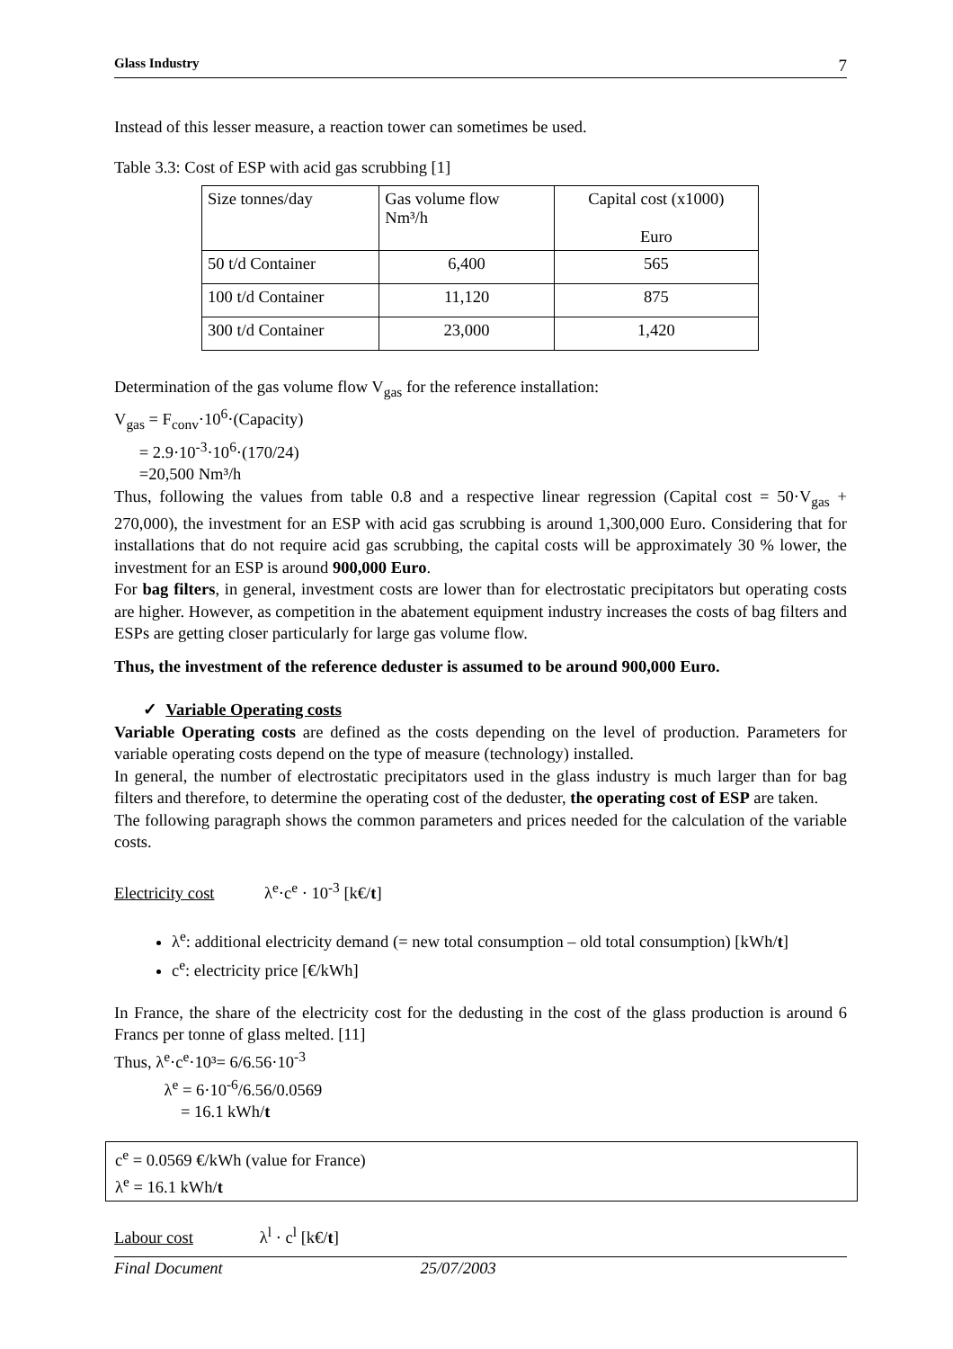Glass Industry 7
Instead of this lesser measure, a reaction tower can sometimes be used.
Table 3.3: Cost of ESP with acid gas scrubbing [1]
| Size tonnes/day | Gas volume flow Nm³/h | Capital cost (x1000) Euro |
| 50 t/d Container | 6,400 | 565 |
| 100 t/d Container | 11,120 | 875 |
| 300 t/d Container | 23,000 | 1,420 |
Determination of the gas volume flow V<sub>gas</sub> for the reference installation:
V<sub>gas</sub> = F<sub>conv</sub>·10<sup>6</sup>·(Capacity)
= 2.9·10<sup>-3</sup>·10<sup>6</sup>·(170/24)
=20,500 Nm³/h
Thus, following the values from table 0.8 and a respective linear regression (Capital cost = 50·V<sub>gas</sub> + 270,000), the investment for an ESP with acid gas scrubbing is around 1,300,000 Euro. Considering that for installations that do not require acid gas scrubbing, the capital costs will be approximately 30 % lower, the investment for an ESP is around 900,000 Euro.
For bag filters, in general, investment costs are lower than for electrostatic precipitators but operating costs are higher. However, as competition in the abatement equipment industry increases the costs of bag filters and ESPs are getting closer particularly for large gas volume flow.
Thus, the investment of the reference deduster is assumed to be around 900,000 Euro.
✓ Variable Operating costs
Variable Operating costs are defined as the costs depending on the level of production. Parameters for variable operating costs depend on the type of measure (technology) installed.
In general, the number of electrostatic precipitators used in the glass industry is much larger than for bag filters and therefore, to determine the operating cost of the deduster, the operating cost of ESP are taken.
The following paragraph shows the common parameters and prices needed for the calculation of the variable costs.
Electricity cost λ<sup>e</sup>·c<sup>e</sup> · 10<sup>-3</sup> [k€/t]
λ<sup>e</sup>: additional electricity demand (= new total consumption – old total consumption) [kWh/t]
c<sup>e</sup>: electricity price [€/kWh]
In France, the share of the electricity cost for the dedusting in the cost of the glass production is around 6 Francs per tonne of glass melted. [11]
Thus, λ<sup>e</sup>·c<sup>e</sup>·10³= 6/6.56·10<sup>-3</sup>
λ<sup>e</sup> = 6·10<sup>-6</sup>/6.56/0.0569
= 16.1 kWh/t
c<sup>e</sup> = 0.0569 €/kWh (value for France)
λ<sup>e</sup> = 16.1 kWh/t
Labour cost λ<sup>l</sup> · c<sup>l</sup> [k€/t]
Final Document 25/07/2003